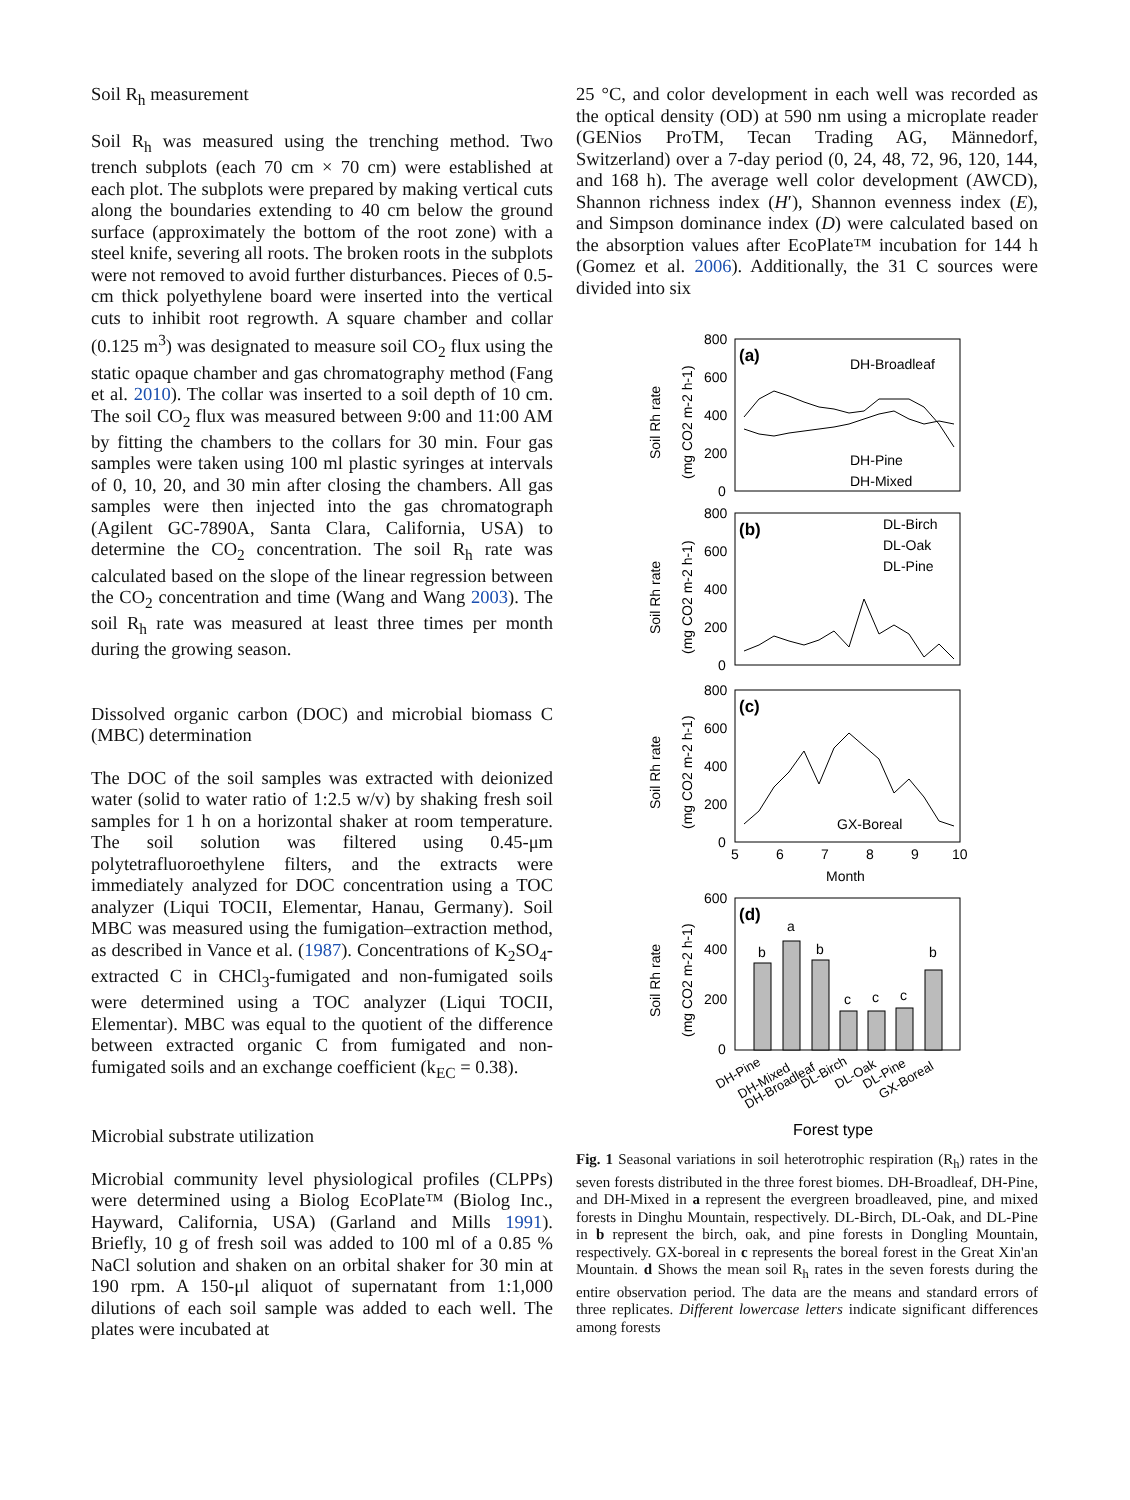Soil R<sub>h</sub> measurement
Soil R<sub>h</sub> was measured using the trenching method. Two trench subplots (each 70 cm × 70 cm) were established at each plot. The subplots were prepared by making vertical cuts along the boundaries extending to 40 cm below the ground surface (approximately the bottom of the root zone) with a steel knife, severing all roots. The broken roots in the subplots were not removed to avoid further disturbances. Pieces of 0.5-cm thick polyethylene board were inserted into the vertical cuts to inhibit root regrowth. A square chamber and collar (0.125 m<sup>3</sup>) was designated to measure soil CO<sub>2</sub> flux using the static opaque chamber and gas chromatography method (Fang et al. 2010). The collar was inserted to a soil depth of 10 cm. The soil CO<sub>2</sub> flux was measured between 9:00 and 11:00 AM by fitting the chambers to the collars for 30 min. Four gas samples were taken using 100 ml plastic syringes at intervals of 0, 10, 20, and 30 min after closing the chambers. All gas samples were then injected into the gas chromatograph (Agilent GC-7890A, Santa Clara, California, USA) to determine the CO<sub>2</sub> concentration. The soil R<sub>h</sub> rate was calculated based on the slope of the linear regression between the CO<sub>2</sub> concentration and time (Wang and Wang 2003). The soil R<sub>h</sub> rate was measured at least three times per month during the growing season.
Dissolved organic carbon (DOC) and microbial biomass C (MBC) determination
The DOC of the soil samples was extracted with deionized water (solid to water ratio of 1:2.5 w/v) by shaking fresh soil samples for 1 h on a horizontal shaker at room temperature. The soil solution was filtered using 0.45-μm polytetrafluoroethylene filters, and the extracts were immediately analyzed for DOC concentration using a TOC analyzer (Liqui TOCII, Elementar, Hanau, Germany). Soil MBC was measured using the fumigation–extraction method, as described in Vance et al. (1987). Concentrations of K<sub>2</sub>SO<sub>4</sub>-extracted C in CHCl<sub>3</sub>-fumigated and non-fumigated soils were determined using a TOC analyzer (Liqui TOCII, Elementar). MBC was equal to the quotient of the difference between extracted organic C from fumigated and non-fumigated soils and an exchange coefficient (k<sub>EC</sub> = 0.38).
Microbial substrate utilization
Microbial community level physiological profiles (CLPPs) were determined using a Biolog EcoPlate™ (Biolog Inc., Hayward, California, USA) (Garland and Mills 1991). Briefly, 10 g of fresh soil was added to 100 ml of a 0.85 % NaCl solution and shaken on an orbital shaker for 30 min at 190 rpm. A 150-μl aliquot of supernatant from 1:1,000 dilutions of each soil sample was added to each well. The plates were incubated at
25 °C, and color development in each well was recorded as the optical density (OD) at 590 nm using a microplate reader (GENios ProTM, Tecan Trading AG, Männedorf, Switzerland) over a 7-day period (0, 24, 48, 72, 96, 120, 144, and 168 h). The average well color development (AWCD), Shannon richness index (H′), Shannon evenness index (E), and Simpson dominance index (D) were calculated based on the absorption values after EcoPlate™ incubation for 144 h (Gomez et al. 2006). Additionally, the 31 C sources were divided into six
(a)
DH-Broadleaf
DH-Pine
DH-Mixed
800
600
400
200
0
Soil Rh rate
(mg CO2 m-2 h-1)
(b)
DL-Birch
DL-Oak
DL-Pine
800
600
400
200
0
Soil Rh rate
(mg CO2 m-2 h-1)
(c)
GX-Boreal
800
600
400
200
0
5
6
7
8
9
10
Month
Soil Rh rate
(mg CO2 m-2 h-1)
(d)
600
400
200
0
Soil Rh rate
(mg CO2 m-2 h-1)
b
a
b
c
c
c
b
DH-Pine
DH-Mixed
DH-Broadleaf
DL-Birch
DL-Oak
DL-Pine
GX-Boreal
Forest type
Fig. 1 Seasonal variations in soil heterotrophic respiration (R<sub>h</sub>) rates in the seven forests distributed in the three forest biomes. DH-Broadleaf, DH-Pine, and DH-Mixed in a represent the evergreen broadleaved, pine, and mixed forests in Dinghu Mountain, respectively. DL-Birch, DL-Oak, and DL-Pine in b represent the birch, oak, and pine forests in Dongling Mountain, respectively. GX-boreal in c represents the boreal forest in the Great Xin'an Mountain. d Shows the mean soil R<sub>h</sub> rates in the seven forests during the entire observation period. The data are the means and standard errors of three replicates. Different lowercase letters indicate significant differences among forests